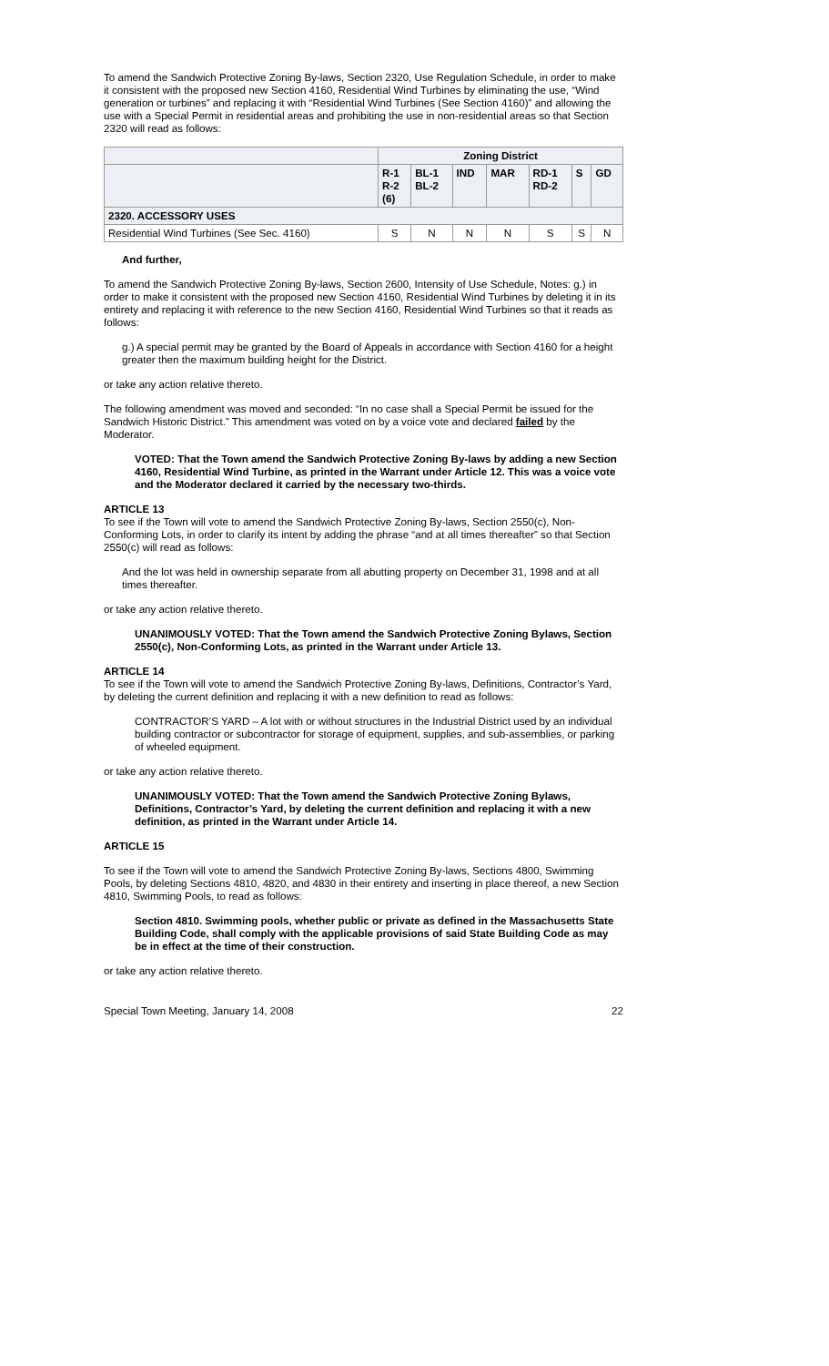To amend the Sandwich Protective Zoning By-laws, Section 2320, Use Regulation Schedule, in order to make it consistent with the proposed new Section 4160, Residential Wind Turbines by eliminating the use, “Wind generation or turbines” and replacing it with “Residential Wind Turbines (See Section 4160)” and allowing the use with a Special Permit in residential areas and prohibiting the use in non-residential areas so that Section 2320 will read as follows:
| | Zoning District | | | | | | |
| | R-1 R-2 (6) | BL-1 BL-2 | IND | MAR | RD-1 RD-2 | S | GD |
| 2320. ACCESSORY USES | | | | | | | |
| Residential Wind Turbines (See Sec. 4160) | S | N | N | N | S | S | N |
And further,
To amend the Sandwich Protective Zoning By-laws, Section 2600, Intensity of Use Schedule, Notes: g.) in order to make it consistent with the proposed new Section 4160, Residential Wind Turbines by deleting it in its entirety and replacing it with reference to the new Section 4160, Residential Wind Turbines so that it reads as follows:
g.) A special permit may be granted by the Board of Appeals in accordance with Section 4160 for a height greater then the maximum building height for the District.
or take any action relative thereto.
The following amendment was moved and seconded: “In no case shall a Special Permit be issued for the Sandwich Historic District.” This amendment was voted on by a voice vote and declared failed by the Moderator.
VOTED: That the Town amend the Sandwich Protective Zoning By-laws by adding a new Section 4160, Residential Wind Turbine, as printed in the Warrant under Article 12. This was a voice vote and the Moderator declared it carried by the necessary two-thirds.
ARTICLE 13
To see if the Town will vote to amend the Sandwich Protective Zoning By-laws, Section 2550(c), Non-Conforming Lots, in order to clarify its intent by adding the phrase “and at all times thereafter” so that Section 2550(c) will read as follows:
And the lot was held in ownership separate from all abutting property on December 31, 1998 and at all times thereafter.
or take any action relative thereto.
UNANIMOUSLY VOTED: That the Town amend the Sandwich Protective Zoning Bylaws, Section 2550(c), Non-Conforming Lots, as printed in the Warrant under Article 13.
ARTICLE 14
To see if the Town will vote to amend the Sandwich Protective Zoning By-laws, Definitions, Contractor’s Yard, by deleting the current definition and replacing it with a new definition to read as follows:
CONTRACTOR’S YARD – A lot with or without structures in the Industrial District used by an individual building contractor or subcontractor for storage of equipment, supplies, and sub-assemblies, or parking of wheeled equipment.
or take any action relative thereto.
UNANIMOUSLY VOTED: That the Town amend the Sandwich Protective Zoning Bylaws, Definitions, Contractor’s Yard, by deleting the current definition and replacing it with a new definition, as printed in the Warrant under Article 14.
ARTICLE 15
To see if the Town will vote to amend the Sandwich Protective Zoning By-laws, Sections 4800, Swimming Pools, by deleting Sections 4810, 4820, and 4830 in their entirety and inserting in place thereof, a new Section 4810, Swimming Pools, to read as follows:
Section 4810. Swimming pools, whether public or private as defined in the Massachusetts State Building Code, shall comply with the applicable provisions of said State Building Code as may be in effect at the time of their construction.
or take any action relative thereto.
Special Town Meeting, January 14, 2008 22